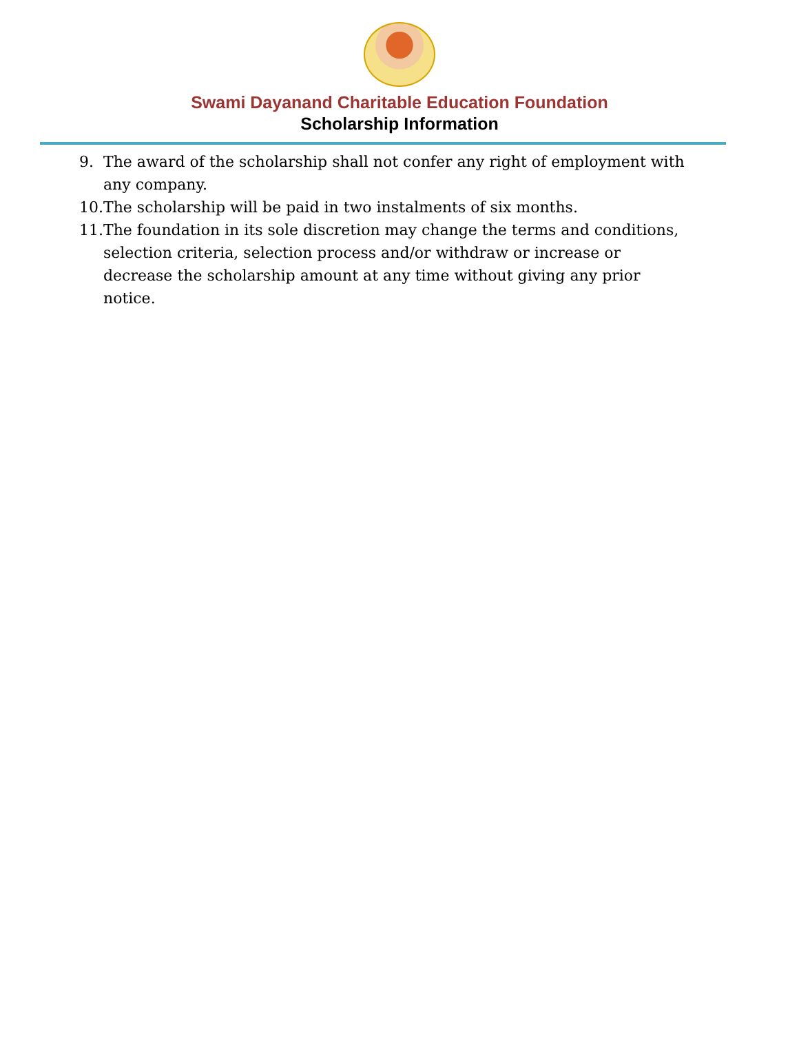Swami Dayanand Charitable Education Foundation
Scholarship Information
9. The award of the scholarship shall not confer any right of employment with any company.
10. The scholarship will be paid in two instalments of six months.
11. The foundation in its sole discretion may change the terms and conditions, selection criteria, selection process and/or withdraw or increase or decrease the scholarship amount at any time without giving any prior notice.